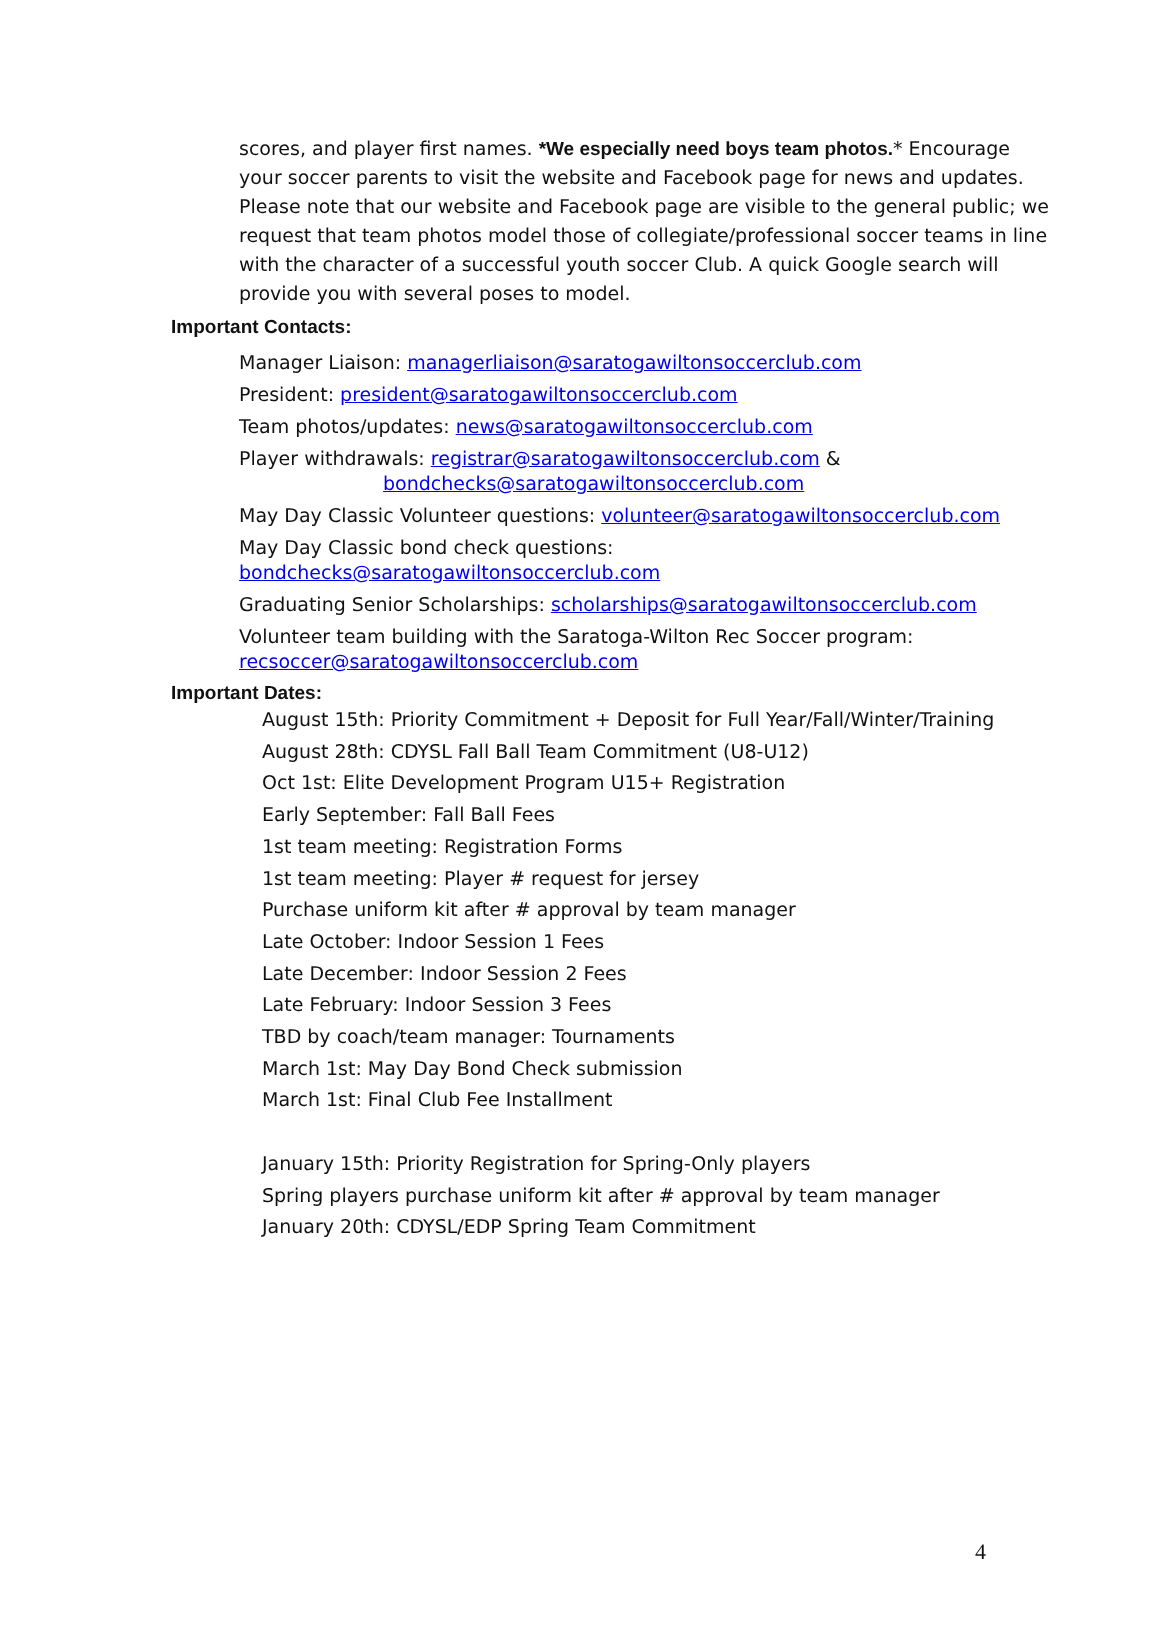scores, and player first names. *We especially need boys team photos.* Encourage your soccer parents to visit the website and Facebook page for news and updates. Please note that our website and Facebook page are visible to the general public; we request that team photos model those of collegiate/professional soccer teams in line with the character of a successful youth soccer Club. A quick Google search will provide you with several poses to model.
Important Contacts:
Manager Liaison: managerliaison@saratogawiltonsoccerclub.com
President: president@saratogawiltonsoccerclub.com
Team photos/updates: news@saratogawiltonsoccerclub.com
Player withdrawals: registrar@saratogawiltonsoccerclub.com &
bondchecks@saratogawiltonsoccerclub.com
May Day Classic Volunteer questions: volunteer@saratogawiltonsoccerclub.com
May Day Classic bond check questions:
bondchecks@saratogawiltonsoccerclub.com
Graduating Senior Scholarships: scholarships@saratogawiltonsoccerclub.com
Volunteer team building with the Saratoga-Wilton Rec Soccer program:
recsoccer@saratogawiltonsoccerclub.com
Important Dates:
August 15th: Priority Commitment + Deposit for Full Year/Fall/Winter/Training
August 28th: CDYSL Fall Ball Team Commitment (U8-U12)
Oct 1st: Elite Development Program U15+ Registration
Early September: Fall Ball Fees
1st team meeting: Registration Forms
1st team meeting: Player # request for jersey
Purchase uniform kit after # approval by team manager
Late October: Indoor Session 1 Fees
Late December: Indoor Session 2 Fees
Late February: Indoor Session 3 Fees
TBD by coach/team manager: Tournaments
March 1st: May Day Bond Check submission
March 1st: Final Club Fee Installment
January 15th: Priority Registration for Spring-Only players
Spring players purchase uniform kit after # approval by team manager
January 20th: CDYSL/EDP Spring Team Commitment
4